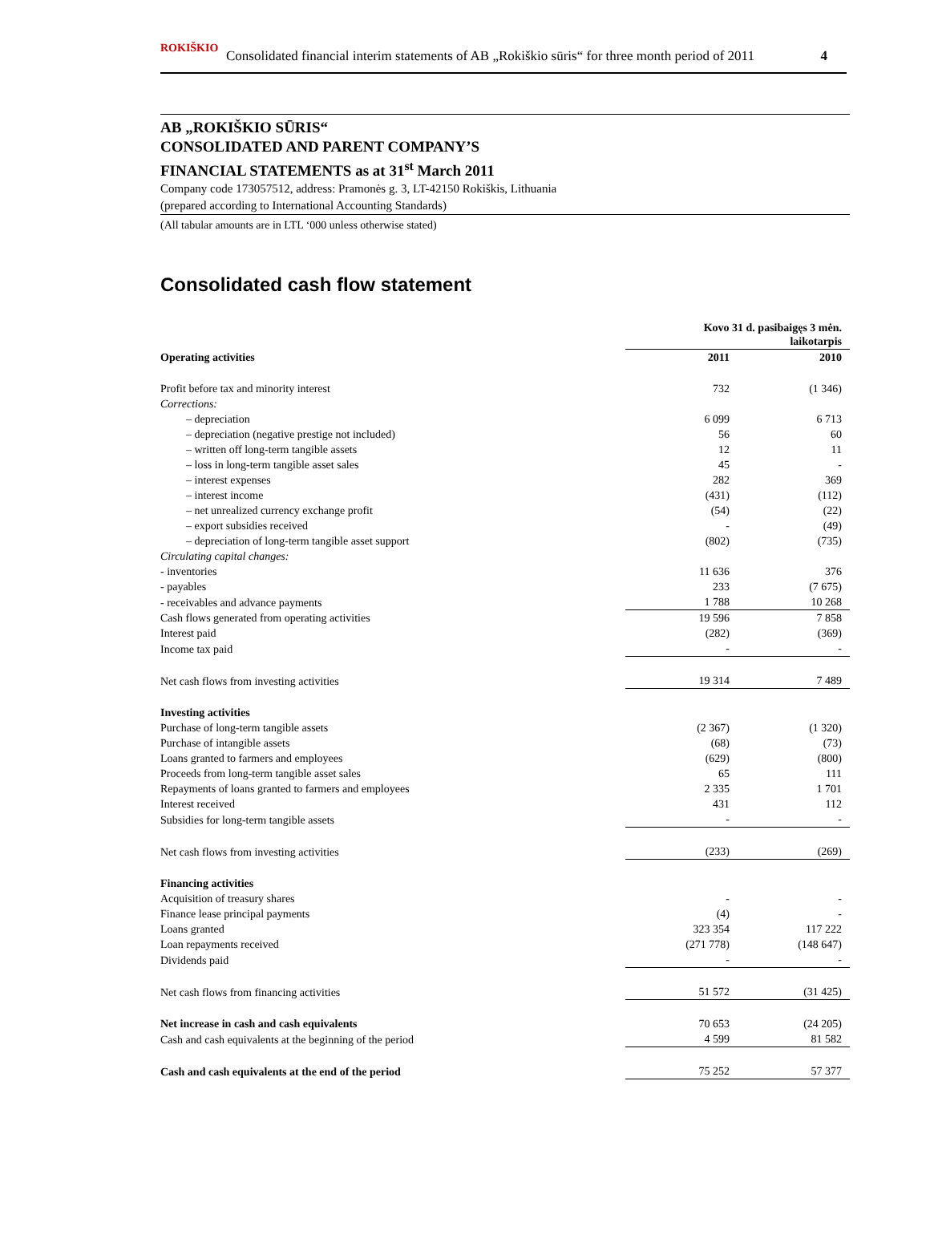ROKIŠKIO Consolidated financial interim statements of AB „Rokiškio sūris“ for three month period of 2011 4
AB „ROKIŠKIO SŪRIS“
CONSOLIDATED AND PARENT COMPANY’S
FINANCIAL STATEMENTS as at 31<sup>st</sup> March 2011
Company code 173057512, address: Pramonės g. 3, LT-42150 Rokiškis, Lithuania
(prepared according to International Accounting Standards)
(All tabular amounts are in LTL ‘000 unless otherwise stated)
Consolidated cash flow statement
| | Kovo 31 d. pasibaigęs 3 mėn. laikotarpis | |
| --- | --- | --- |
| Operating activities | 2011 | 2010 |
| Profit before tax and minority interest | 732 | (1 346) |
| Corrections: | | |
| – depreciation | 6 099 | 6 713 |
| – depreciation (negative prestige not included) | 56 | 60 |
| – written off long-term tangible assets | 12 | 11 |
| – loss in long-term tangible asset sales | 45 | - |
| – interest expenses | 282 | 369 |
| – interest income | (431) | (112) |
| – net unrealized currency exchange profit | (54) | (22) |
| – export subsidies received | - | (49) |
| – depreciation of long-term tangible asset support | (802) | (735) |
| Circulating capital changes: | | |
| - inventories | 11 636 | 376 |
| - payables | 233 | (7 675) |
| - receivables and advance payments | 1 788 | 10 268 |
| Cash flows generated from operating activities | 19 596 | 7 858 |
| Interest paid | (282) | (369) |
| Income tax paid | - | - |
| Net cash flows from investing activities | 19 314 | 7 489 |
| Investing activities | | |
| Purchase of long-term tangible assets | (2 367) | (1 320) |
| Purchase of intangible assets | (68) | (73) |
| Loans granted to farmers and employees | (629) | (800) |
| Proceeds from long-term tangible asset sales | 65 | 111 |
| Repayments of loans granted to farmers and employees | 2 335 | 1 701 |
| Interest received | 431 | 112 |
| Subsidies for long-term tangible assets | - | - |
| Net cash flows from investing activities | (233) | (269) |
| Financing activities | | |
| Acquisition of treasury shares | - | - |
| Finance lease principal payments | (4) | - |
| Loans granted | 323 354 | 117 222 |
| Loan repayments received | (271 778) | (148 647) |
| Dividends paid | - | - |
| Net cash flows from financing activities | 51 572 | (31 425) |
| Net increase in cash and cash equivalents | 70 653 | (24 205) |
| Cash and cash equivalents at the beginning of the period | 4 599 | 81 582 |
| Cash and cash equivalents at the end of the period | 75 252 | 57 377 |